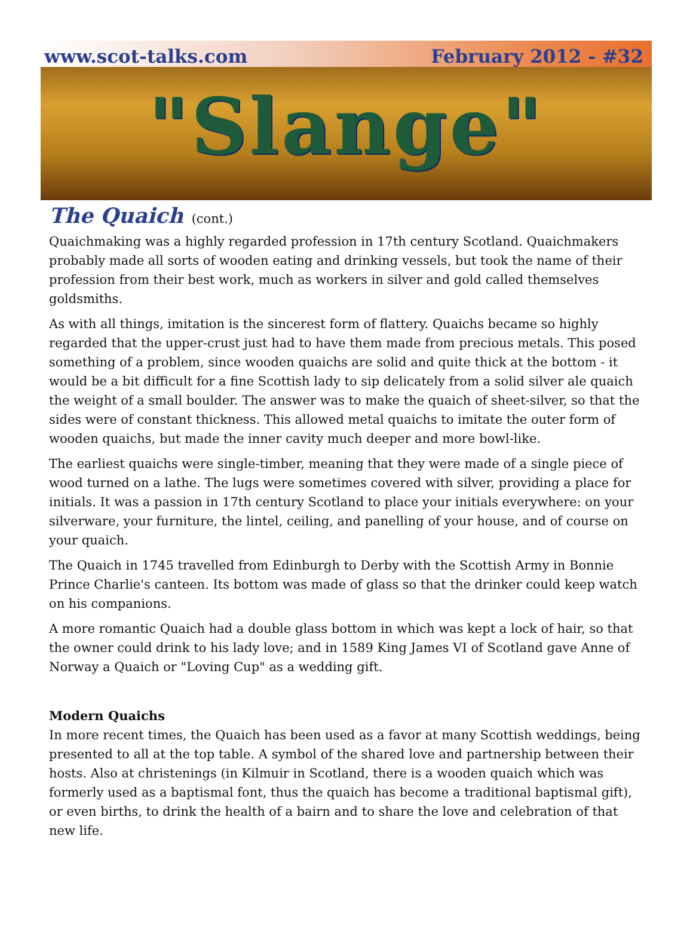www.scot-talks.com February 2012 - #32
"Slange"
The Quaich (cont.)
Quaichmaking was a highly regarded profession in 17th century Scotland. Quaichmakers probably made all sorts of wooden eating and drinking vessels, but took the name of their profession from their best work, much as workers in silver and gold called themselves goldsmiths.
As with all things, imitation is the sincerest form of flattery. Quaichs became so highly regarded that the upper-crust just had to have them made from precious metals. This posed something of a problem, since wooden quaichs are solid and quite thick at the bottom - it would be a bit difficult for a fine Scottish lady to sip delicately from a solid silver ale quaich the weight of a small boulder. The answer was to make the quaich of sheet-silver, so that the sides were of constant thickness. This allowed metal quaichs to imitate the outer form of wooden quaichs, but made the inner cavity much deeper and more bowl-like.
The earliest quaichs were single-timber, meaning that they were made of a single piece of wood turned on a lathe. The lugs were sometimes covered with silver, providing a place for initials. It was a passion in 17th century Scotland to place your initials everywhere: on your silverware, your furniture, the lintel, ceiling, and panelling of your house, and of course on your quaich.
The Quaich in 1745 travelled from Edinburgh to Derby with the Scottish Army in Bonnie Prince Charlie's canteen. Its bottom was made of glass so that the drinker could keep watch on his companions.
A more romantic Quaich had a double glass bottom in which was kept a lock of hair, so that the owner could drink to his lady love; and in 1589 King James VI of Scotland gave Anne of Norway a Quaich or "Loving Cup" as a wedding gift.
Modern Quaichs
In more recent times, the Quaich has been used as a favor at many Scottish weddings, being presented to all at the top table. A symbol of the shared love and partnership between their hosts. Also at christenings (in Kilmuir in Scotland, there is a wooden quaich which was formerly used as a baptismal font, thus the quaich has become a traditional baptismal gift), or even births, to drink the health of a bairn and to share the love and celebration of that new life.